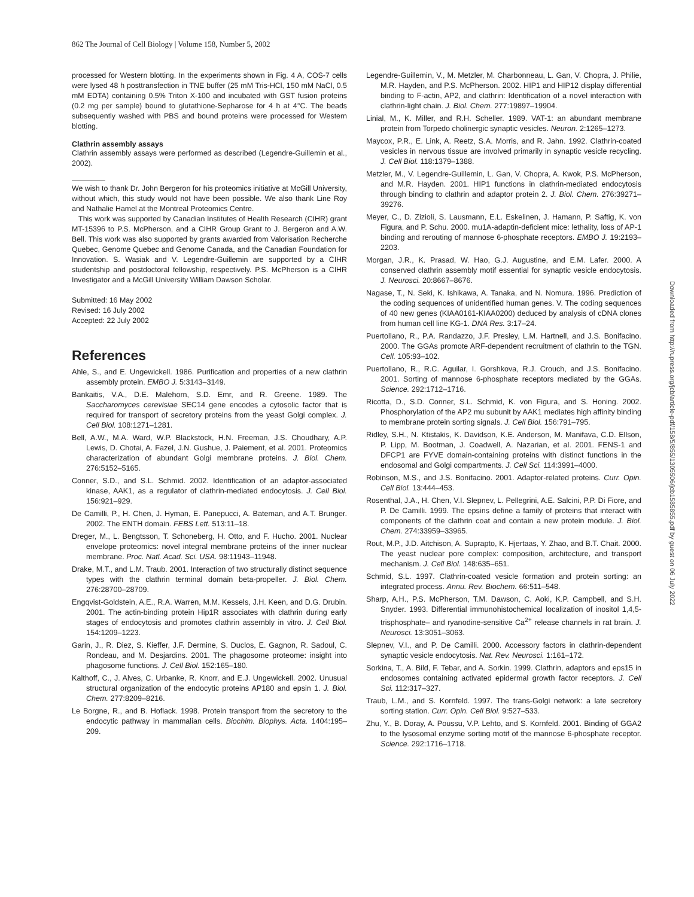862 The Journal of Cell Biology | Volume 158, Number 5, 2002
processed for Western blotting. In the experiments shown in Fig. 4 A, COS-7 cells were lysed 48 h posttransfection in TNE buffer (25 mM Tris-HCl, 150 mM NaCl, 0.5 mM EDTA) containing 0.5% Triton X-100 and incubated with GST fusion proteins (0.2 mg per sample) bound to glutathione-Sepharose for 4 h at 4°C. The beads subsequently washed with PBS and bound proteins were processed for Western blotting.
Clathrin assembly assays
Clathrin assembly assays were performed as described (Legendre-Guillemin et al., 2002).
We wish to thank Dr. John Bergeron for his proteomics initiative at McGill University, without which, this study would not have been possible. We also thank Line Roy and Nathalie Hamel at the Montreal Proteomics Centre.
This work was supported by Canadian Institutes of Health Research (CIHR) grant MT-15396 to P.S. McPherson, and a CIHR Group Grant to J. Bergeron and A.W. Bell. This work was also supported by grants awarded from Valorisation Recherche Quebec, Genome Quebec and Genome Canada, and the Canadian Foundation for Innovation. S. Wasiak and V. Legendre-Guillemin are supported by a CIHR studentship and postdoctoral fellowship, respectively. P.S. McPherson is a CIHR Investigator and a McGill University William Dawson Scholar.
Submitted: 16 May 2002
Revised: 16 July 2002
Accepted: 22 July 2002
References
Ahle, S., and E. Ungewickell. 1986. Purification and properties of a new clathrin assembly protein. EMBO J. 5:3143–3149.
Bankaitis, V.A., D.E. Malehorn, S.D. Emr, and R. Greene. 1989. The Saccharomyces cerevisiae SEC14 gene encodes a cytosolic factor that is required for transport of secretory proteins from the yeast Golgi complex. J. Cell Biol. 108:1271–1281.
Bell, A.W., M.A. Ward, W.P. Blackstock, H.N. Freeman, J.S. Choudhary, A.P. Lewis, D. Chotai, A. Fazel, J.N. Gushue, J. Paiement, et al. 2001. Proteomics characterization of abundant Golgi membrane proteins. J. Biol. Chem. 276:5152–5165.
Conner, S.D., and S.L. Schmid. 2002. Identification of an adaptor-associated kinase, AAK1, as a regulator of clathrin-mediated endocytosis. J. Cell Biol. 156:921–929.
De Camilli, P., H. Chen, J. Hyman, E. Panepucci, A. Bateman, and A.T. Brunger. 2002. The ENTH domain. FEBS Lett. 513:11–18.
Dreger, M., L. Bengtsson, T. Schoneberg, H. Otto, and F. Hucho. 2001. Nuclear envelope proteomics: novel integral membrane proteins of the inner nuclear membrane. Proc. Natl. Acad. Sci. USA. 98:11943–11948.
Drake, M.T., and L.M. Traub. 2001. Interaction of two structurally distinct sequence types with the clathrin terminal domain beta-propeller. J. Biol. Chem. 276:28700–28709.
Engqvist-Goldstein, A.E., R.A. Warren, M.M. Kessels, J.H. Keen, and D.G. Drubin. 2001. The actin-binding protein Hip1R associates with clathrin during early stages of endocytosis and promotes clathrin assembly in vitro. J. Cell Biol. 154:1209–1223.
Garin, J., R. Diez, S. Kieffer, J.F. Dermine, S. Duclos, E. Gagnon, R. Sadoul, C. Rondeau, and M. Desjardins. 2001. The phagosome proteome: insight into phagosome functions. J. Cell Biol. 152:165–180.
Kalthoff, C., J. Alves, C. Urbanke, R. Knorr, and E.J. Ungewickell. 2002. Unusual structural organization of the endocytic proteins AP180 and epsin 1. J. Biol. Chem. 277:8209–8216.
Le Borgne, R., and B. Hoflack. 1998. Protein transport from the secretory to the endocytic pathway in mammalian cells. Biochim. Biophys. Acta. 1404:195–209.
Legendre-Guillemin, V., M. Metzler, M. Charbonneau, L. Gan, V. Chopra, J. Philie, M.R. Hayden, and P.S. McPherson. 2002. HIP1 and HIP12 display differential binding to F-actin, AP2, and clathrin: Identification of a novel interaction with clathrin-light chain. J. Biol. Chem. 277:19897–19904.
Linial, M., K. Miller, and R.H. Scheller. 1989. VAT-1: an abundant membrane protein from Torpedo cholinergic synaptic vesicles. Neuron. 2:1265–1273.
Maycox, P.R., E. Link, A. Reetz, S.A. Morris, and R. Jahn. 1992. Clathrin-coated vesicles in nervous tissue are involved primarily in synaptic vesicle recycling. J. Cell Biol. 118:1379–1388.
Metzler, M., V. Legendre-Guillemin, L. Gan, V. Chopra, A. Kwok, P.S. McPherson, and M.R. Hayden. 2001. HIP1 functions in clathrin-mediated endocytosis through binding to clathrin and adaptor protein 2. J. Biol. Chem. 276:39271–39276.
Meyer, C., D. Zizioli, S. Lausmann, E.L. Eskelinen, J. Hamann, P. Saftig, K. von Figura, and P. Schu. 2000. mu1A-adaptin-deficient mice: lethality, loss of AP-1 binding and rerouting of mannose 6-phosphate receptors. EMBO J. 19:2193–2203.
Morgan, J.R., K. Prasad, W. Hao, G.J. Augustine, and E.M. Lafer. 2000. A conserved clathrin assembly motif essential for synaptic vesicle endocytosis. J. Neurosci. 20:8667–8676.
Nagase, T., N. Seki, K. Ishikawa, A. Tanaka, and N. Nomura. 1996. Prediction of the coding sequences of unidentified human genes. V. The coding sequences of 40 new genes (KIAA0161-KIAA0200) deduced by analysis of cDNA clones from human cell line KG-1. DNA Res. 3:17–24.
Puertollano, R., P.A. Randazzo, J.F. Presley, L.M. Hartnell, and J.S. Bonifacino. 2000. The GGAs promote ARF-dependent recruitment of clathrin to the TGN. Cell. 105:93–102.
Puertollano, R., R.C. Aguilar, I. Gorshkova, R.J. Crouch, and J.S. Bonifacino. 2001. Sorting of mannose 6-phosphate receptors mediated by the GGAs. Science. 292:1712–1716.
Ricotta, D., S.D. Conner, S.L. Schmid, K. von Figura, and S. Honing. 2002. Phosphorylation of the AP2 mu subunit by AAK1 mediates high affinity binding to membrane protein sorting signals. J. Cell Biol. 156:791–795.
Ridley, S.H., N. Ktistakis, K. Davidson, K.E. Anderson, M. Manifava, C.D. Ellson, P. Lipp, M. Bootman, J. Coadwell, A. Nazarian, et al. 2001. FENS-1 and DFCP1 are FYVE domain-containing proteins with distinct functions in the endosomal and Golgi compartments. J. Cell Sci. 114:3991–4000.
Robinson, M.S., and J.S. Bonifacino. 2001. Adaptor-related proteins. Curr. Opin. Cell Biol. 13:444–453.
Rosenthal, J.A., H. Chen, V.I. Slepnev, L. Pellegrini, A.E. Salcini, P.P. Di Fiore, and P. De Camilli. 1999. The epsins define a family of proteins that interact with components of the clathrin coat and contain a new protein module. J. Biol. Chem. 274:33959–33965.
Rout, M.P., J.D. Aitchison, A. Suprapto, K. Hjertaas, Y. Zhao, and B.T. Chait. 2000. The yeast nuclear pore complex: composition, architecture, and transport mechanism. J. Cell Biol. 148:635–651.
Schmid, S.L. 1997. Clathrin-coated vesicle formation and protein sorting: an integrated process. Annu. Rev. Biochem. 66:511–548.
Sharp, A.H., P.S. McPherson, T.M. Dawson, C. Aoki, K.P. Campbell, and S.H. Snyder. 1993. Differential immunohistochemical localization of inositol 1,4,5-trisphosphate– and ryanodine-sensitive Ca<sup>2+</sup> release channels in rat brain. J. Neurosci. 13:3051–3063.
Slepnev, V.I., and P. De Camilli. 2000. Accessory factors in clathrin-dependent synaptic vesicle endocytosis. Nat. Rev. Neurosci. 1:161–172.
Sorkina, T., A. Bild, F. Tebar, and A. Sorkin. 1999. Clathrin, adaptors and eps15 in endosomes containing activated epidermal growth factor receptors. J. Cell Sci. 112:317–327.
Traub, L.M., and S. Kornfeld. 1997. The trans-Golgi network: a late secretory sorting station. Curr. Opin. Cell Biol. 9:527–533.
Zhu, Y., B. Doray, A. Poussu, V.P. Lehto, and S. Kornfeld. 2001. Binding of GGA2 to the lysosomal enzyme sorting motif of the mannose 6-phosphate receptor. Science. 292:1716–1718.
Downloaded from http://rupress.org/jcb/article-pdf/158/5/855/1305506/jcb1585855.pdf by guest on 06 July 2022